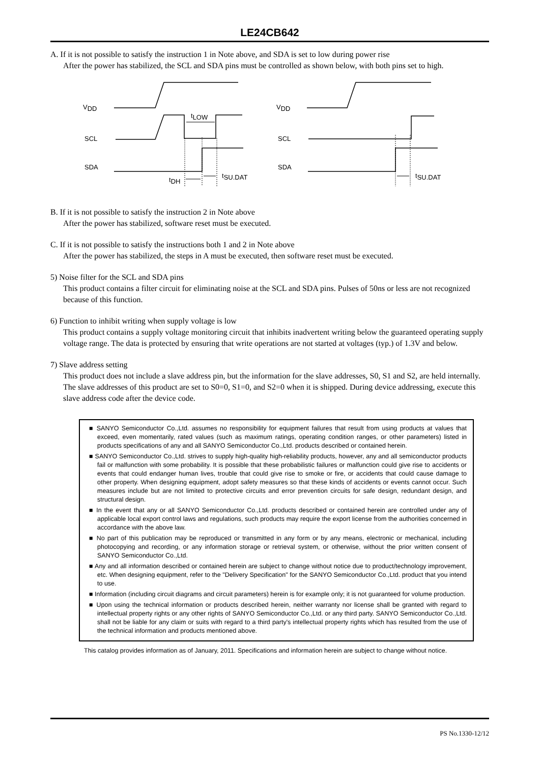LE24CB642
A. If it is not possible to satisfy the instruction 1 in Note above, and SDA is set to low during power rise
After the power has stabilized, the SCL and SDA pins must be controlled as shown below, with both pins set to high.
VDD
VDD
SCL
SCL
SDA
SDA
tLOW
tDH
tSU.DAT
tSU.DAT
B. If it is not possible to satisfy the instruction 2 in Note above
After the power has stabilized, software reset must be executed.
C. If it is not possible to satisfy the instructions both 1 and 2 in Note above
After the power has stabilized, the steps in A must be executed, then software reset must be executed.
5) Noise filter for the SCL and SDA pins
This product contains a filter circuit for eliminating noise at the SCL and SDA pins. Pulses of 50ns or less are not recognized because of this function.
6) Function to inhibit writing when supply voltage is low
This product contains a supply voltage monitoring circuit that inhibits inadvertent writing below the guaranteed operating supply voltage range. The data is protected by ensuring that write operations are not started at voltages (typ.) of 1.3V and below.
7) Slave address setting
This product does not include a slave address pin, but the information for the slave addresses, S0, S1 and S2, are held internally. The slave addresses of this product are set to S0=0, S1=0, and S2=0 when it is shipped. During device addressing, execute this slave address code after the device code.
■ SANYO Semiconductor Co.,Ltd. assumes no responsibility for equipment failures that result from using products at values that exceed, even momentarily, rated values (such as maximum ratings, operating condition ranges, or other parameters) listed in products specifications of any and all SANYO Semiconductor Co.,Ltd. products described or contained herein.
■ SANYO Semiconductor Co.,Ltd. strives to supply high-quality high-reliability products, however, any and all semiconductor products fail or malfunction with some probability. It is possible that these probabilistic failures or malfunction could give rise to accidents or events that could endanger human lives, trouble that could give rise to smoke or fire, or accidents that could cause damage to other property. When designing equipment, adopt safety measures so that these kinds of accidents or events cannot occur. Such measures include but are not limited to protective circuits and error prevention circuits for safe design, redundant design, and structural design.
■ In the event that any or all SANYO Semiconductor Co.,Ltd. products described or contained herein are controlled under any of applicable local export control laws and regulations, such products may require the export license from the authorities concerned in accordance with the above law.
■ No part of this publication may be reproduced or transmitted in any form or by any means, electronic or mechanical, including photocopying and recording, or any information storage or retrieval system, or otherwise, without the prior written consent of SANYO Semiconductor Co.,Ltd.
■ Any and all information described or contained herein are subject to change without notice due to product/technology improvement, etc. When designing equipment, refer to the "Delivery Specification" for the SANYO Semiconductor Co.,Ltd. product that you intend to use.
■ Information (including circuit diagrams and circuit parameters) herein is for example only; it is not guaranteed for volume production.
■ Upon using the technical information or products described herein, neither warranty nor license shall be granted with regard to intellectual property rights or any other rights of SANYO Semiconductor Co.,Ltd. or any third party. SANYO Semiconductor Co.,Ltd. shall not be liable for any claim or suits with regard to a third party's intellectual property rights which has resulted from the use of the technical information and products mentioned above.
This catalog provides information as of January, 2011. Specifications and information herein are subject to change without notice.
PS No.1330-12/12